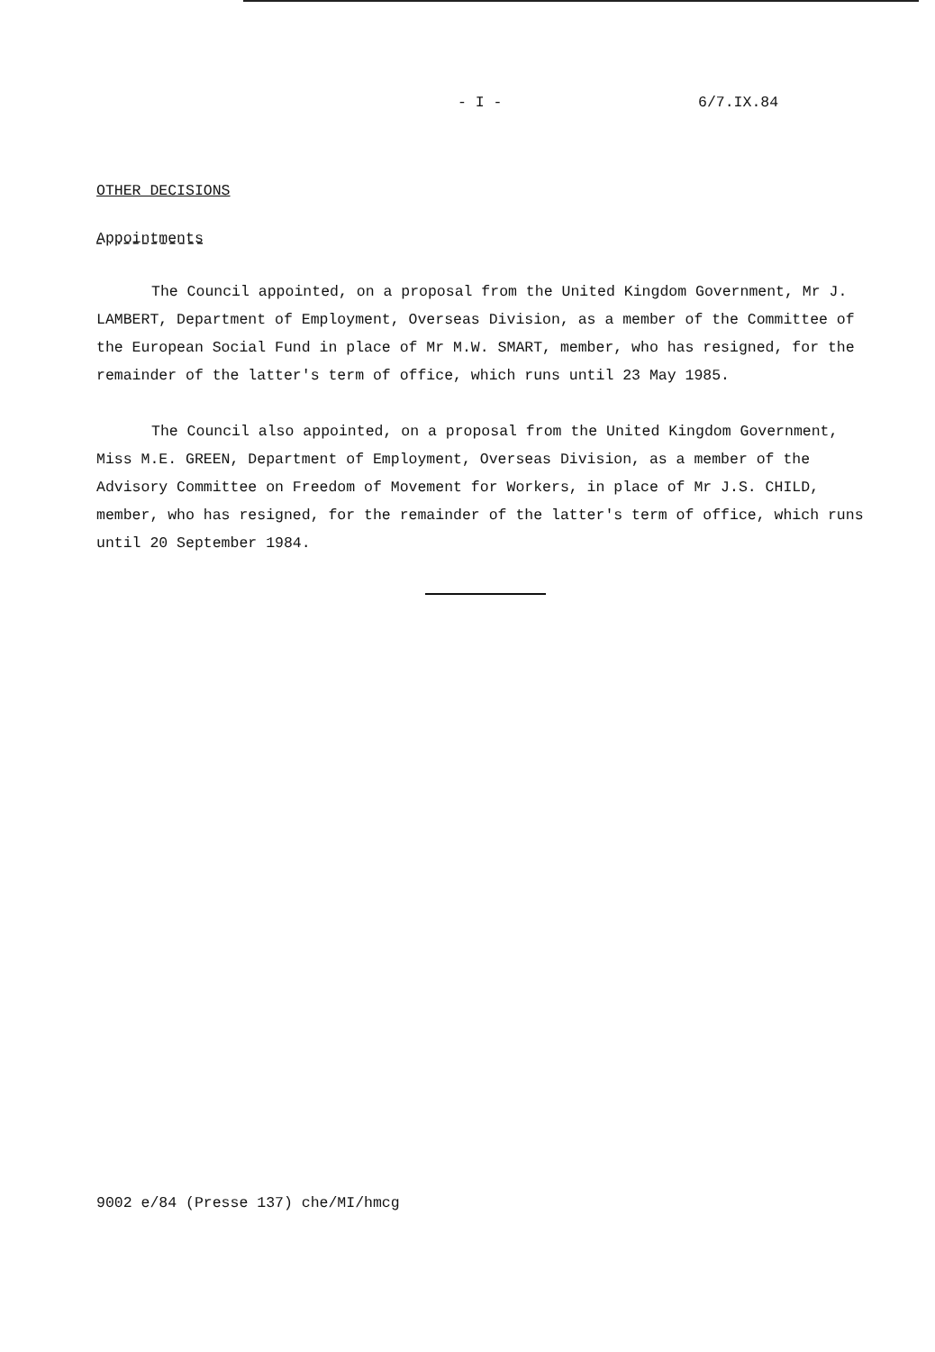- I - 6/7.IX.84
OTHER DECISIONS
Appointments
The Council appointed, on a proposal from the United Kingdom Government, Mr J. LAMBERT, Department of Employment, Overseas Division, as a member of the Committee of the European Social Fund in place of Mr M.W. SMART, member, who has resigned, for the remainder of the latter's term of office, which runs until 23 May 1985.
The Council also appointed, on a proposal from the United Kingdom Government, Miss M.E. GREEN, Department of Employment, Overseas Division, as a member of the Advisory Committee on Freedom of Movement for Workers, in place of Mr J.S. CHILD, member, who has resigned, for the remainder of the latter's term of office, which runs until 20 September 1984.
9002 e/84 (Presse 137) che/MI/hmcg